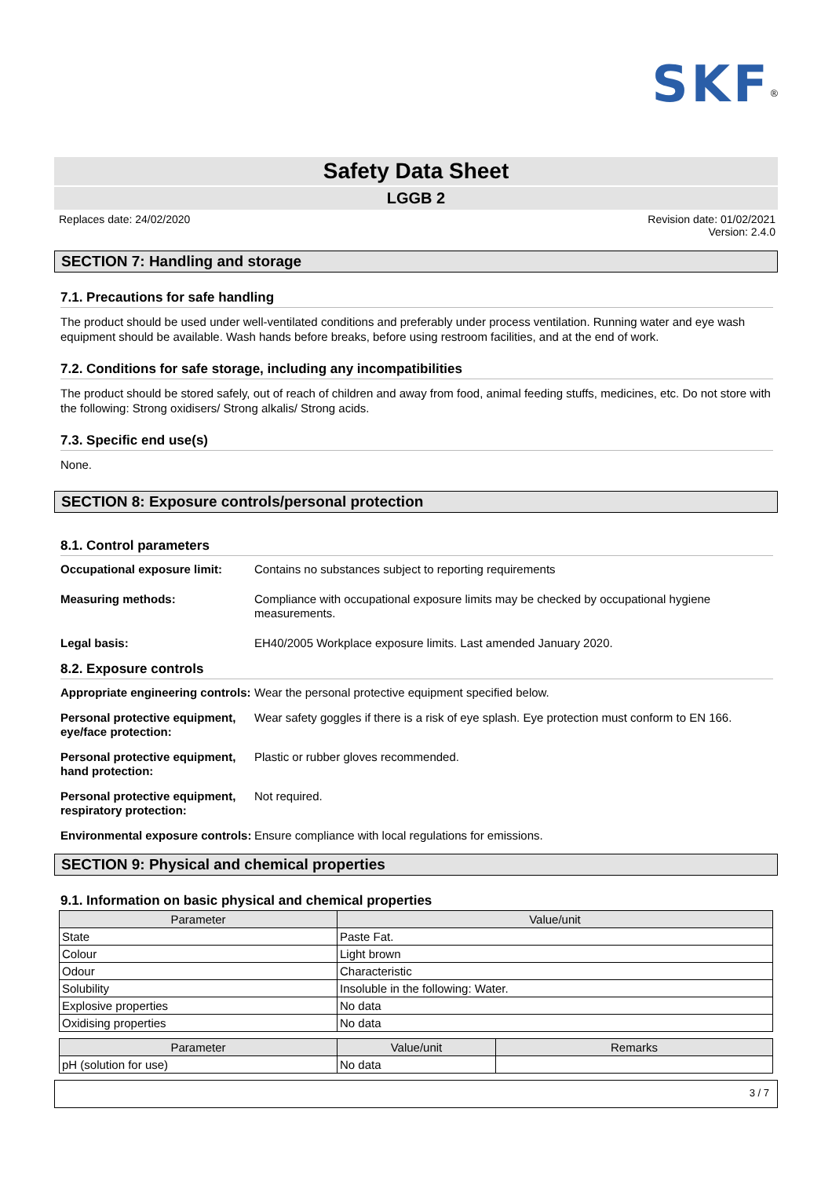SKF<sup>®</sup>
Safety Data Sheet
LGGB 2
Replaces date: 24/02/2020 Revision date: 01/02/2021
Version: 2.4.0
SECTION 7: Handling and storage
7.1. Precautions for safe handling
The product should be used under well-ventilated conditions and preferably under process ventilation. Running water and eye wash equipment should be available. Wash hands before breaks, before using restroom facilities, and at the end of work.
7.2. Conditions for safe storage, including any incompatibilities
The product should be stored safely, out of reach of children and away from food, animal feeding stuffs, medicines, etc. Do not store with the following: Strong oxidisers/ Strong alkalis/ Strong acids.
7.3. Specific end use(s)
None.
SECTION 8: Exposure controls/personal protection
8.1. Control parameters
Occupational exposure limit: Contains no substances subject to reporting requirements
Measuring methods: Compliance with occupational exposure limits may be checked by occupational hygiene measurements.
Legal basis: EH40/2005 Workplace exposure limits. Last amended January 2020.
8.2. Exposure controls
Appropriate engineering controls: Wear the personal protective equipment specified below.
Personal protective equipment, eye/face protection: Wear safety goggles if there is a risk of eye splash. Eye protection must conform to EN 166.
Personal protective equipment, hand protection: Plastic or rubber gloves recommended.
Personal protective equipment, respiratory protection: Not required.
Environmental exposure controls: Ensure compliance with local regulations for emissions.
SECTION 9: Physical and chemical properties
9.1. Information on basic physical and chemical properties
| Parameter | Value/unit |
| --- | --- |
| State | Paste Fat. |
| Colour | Light brown |
| Odour | Characteristic |
| Solubility | Insoluble in the following: Water. |
| Explosive properties | No data |
| Oxidising properties | No data |
| Parameter | Value/unit | Remarks |
| --- | --- | --- |
| pH (solution for use) | No data | |
3 / 7